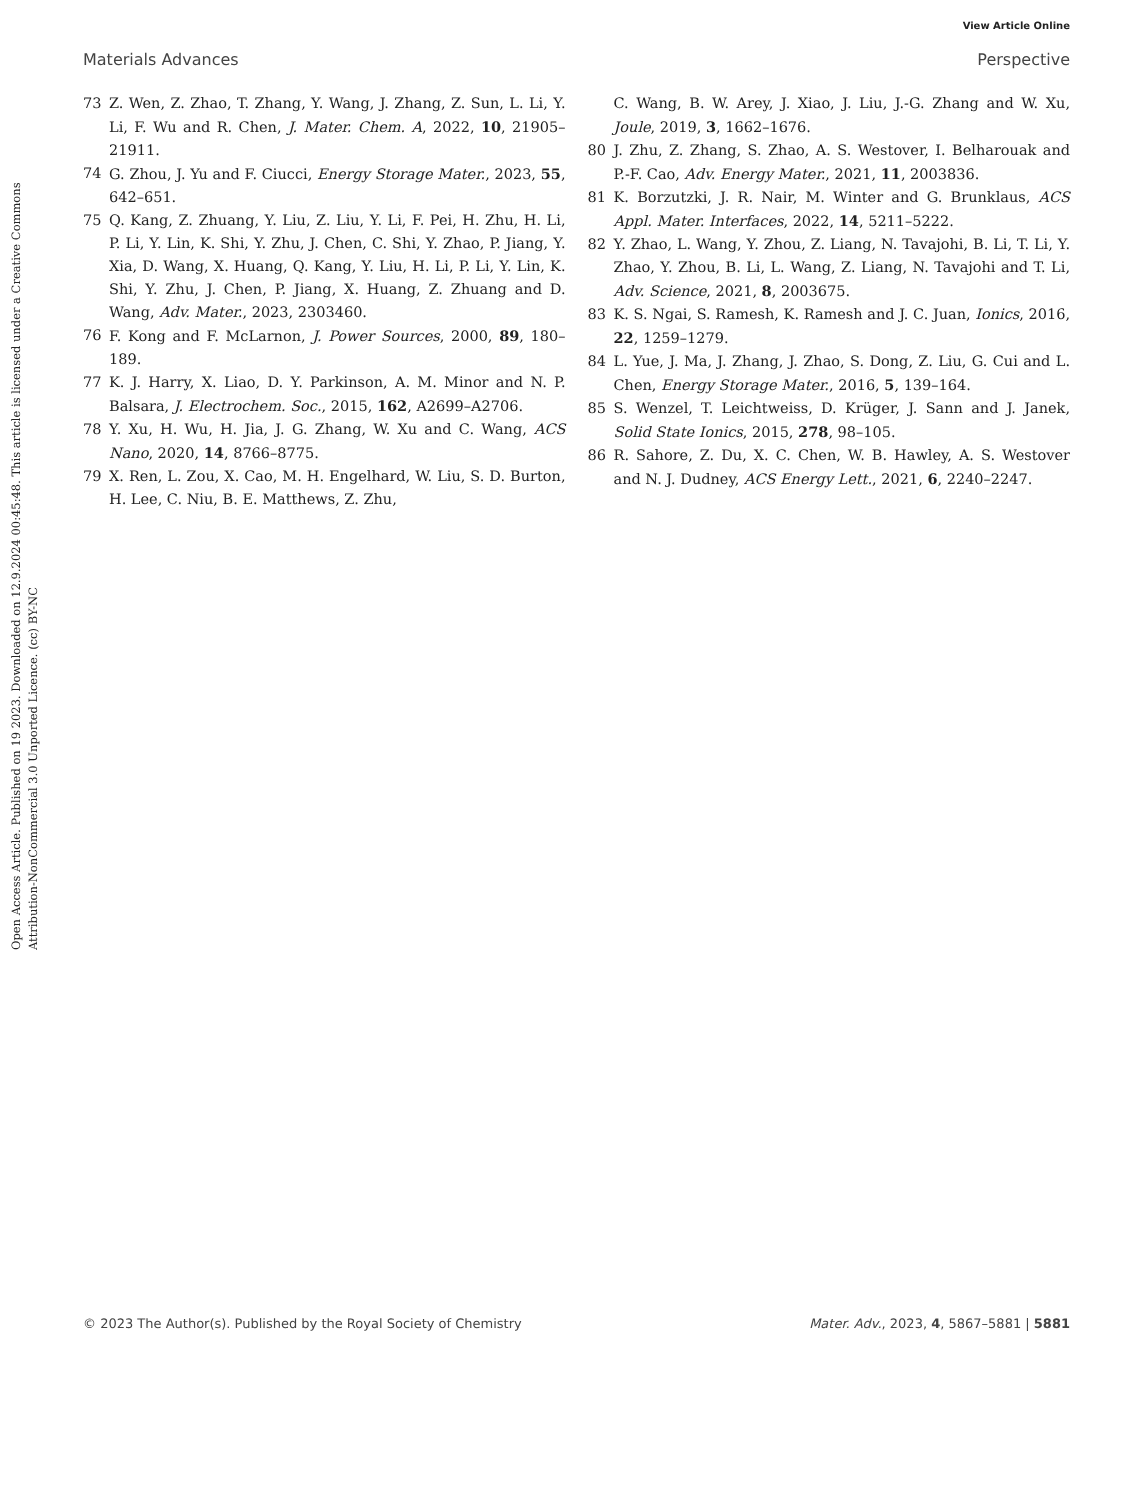View Article Online
Materials Advances Perspective
Open Access Article. Published on 19 2023. Downloaded on 12.9.2024 00:45:48. This article is licensed under a Creative Commons Attribution-NonCommercial 3.0 Unported Licence. (cc) BY-NC
73 Z. Wen, Z. Zhao, T. Zhang, Y. Wang, J. Zhang, Z. Sun, L. Li, Y. Li, F. Wu and R. Chen, J. Mater. Chem. A, 2022, 10, 21905–21911.
74 G. Zhou, J. Yu and F. Ciucci, Energy Storage Mater., 2023, 55, 642–651.
75 Q. Kang, Z. Zhuang, Y. Liu, Z. Liu, Y. Li, F. Pei, H. Zhu, H. Li, P. Li, Y. Lin, K. Shi, Y. Zhu, J. Chen, C. Shi, Y. Zhao, P. Jiang, Y. Xia, D. Wang, X. Huang, Q. Kang, Y. Liu, H. Li, P. Li, Y. Lin, K. Shi, Y. Zhu, J. Chen, P. Jiang, X. Huang, Z. Zhuang and D. Wang, Adv. Mater., 2023, 2303460.
76 F. Kong and F. McLarnon, J. Power Sources, 2000, 89, 180–189.
77 K. J. Harry, X. Liao, D. Y. Parkinson, A. M. Minor and N. P. Balsara, J. Electrochem. Soc., 2015, 162, A2699–A2706.
78 Y. Xu, H. Wu, H. Jia, J. G. Zhang, W. Xu and C. Wang, ACS Nano, 2020, 14, 8766–8775.
79 X. Ren, L. Zou, X. Cao, M. H. Engelhard, W. Liu, S. D. Burton, H. Lee, C. Niu, B. E. Matthews, Z. Zhu,
C. Wang, B. W. Arey, J. Xiao, J. Liu, J.-G. Zhang and W. Xu, Joule, 2019, 3, 1662–1676.
80 J. Zhu, Z. Zhang, S. Zhao, A. S. Westover, I. Belharouak and P.-F. Cao, Adv. Energy Mater., 2021, 11, 2003836.
81 K. Borzutzki, J. R. Nair, M. Winter and G. Brunklaus, ACS Appl. Mater. Interfaces, 2022, 14, 5211–5222.
82 Y. Zhao, L. Wang, Y. Zhou, Z. Liang, N. Tavajohi, B. Li, T. Li, Y. Zhao, Y. Zhou, B. Li, L. Wang, Z. Liang, N. Tavajohi and T. Li, Adv. Science, 2021, 8, 2003675.
83 K. S. Ngai, S. Ramesh, K. Ramesh and J. C. Juan, Ionics, 2016, 22, 1259–1279.
84 L. Yue, J. Ma, J. Zhang, J. Zhao, S. Dong, Z. Liu, G. Cui and L. Chen, Energy Storage Mater., 2016, 5, 139–164.
85 S. Wenzel, T. Leichtweiss, D. Krüger, J. Sann and J. Janek, Solid State Ionics, 2015, 278, 98–105.
86 R. Sahore, Z. Du, X. C. Chen, W. B. Hawley, A. S. Westover and N. J. Dudney, ACS Energy Lett., 2021, 6, 2240–2247.
© 2023 The Author(s). Published by the Royal Society of Chemistry Mater. Adv., 2023, 4, 5867–5881 | 5881